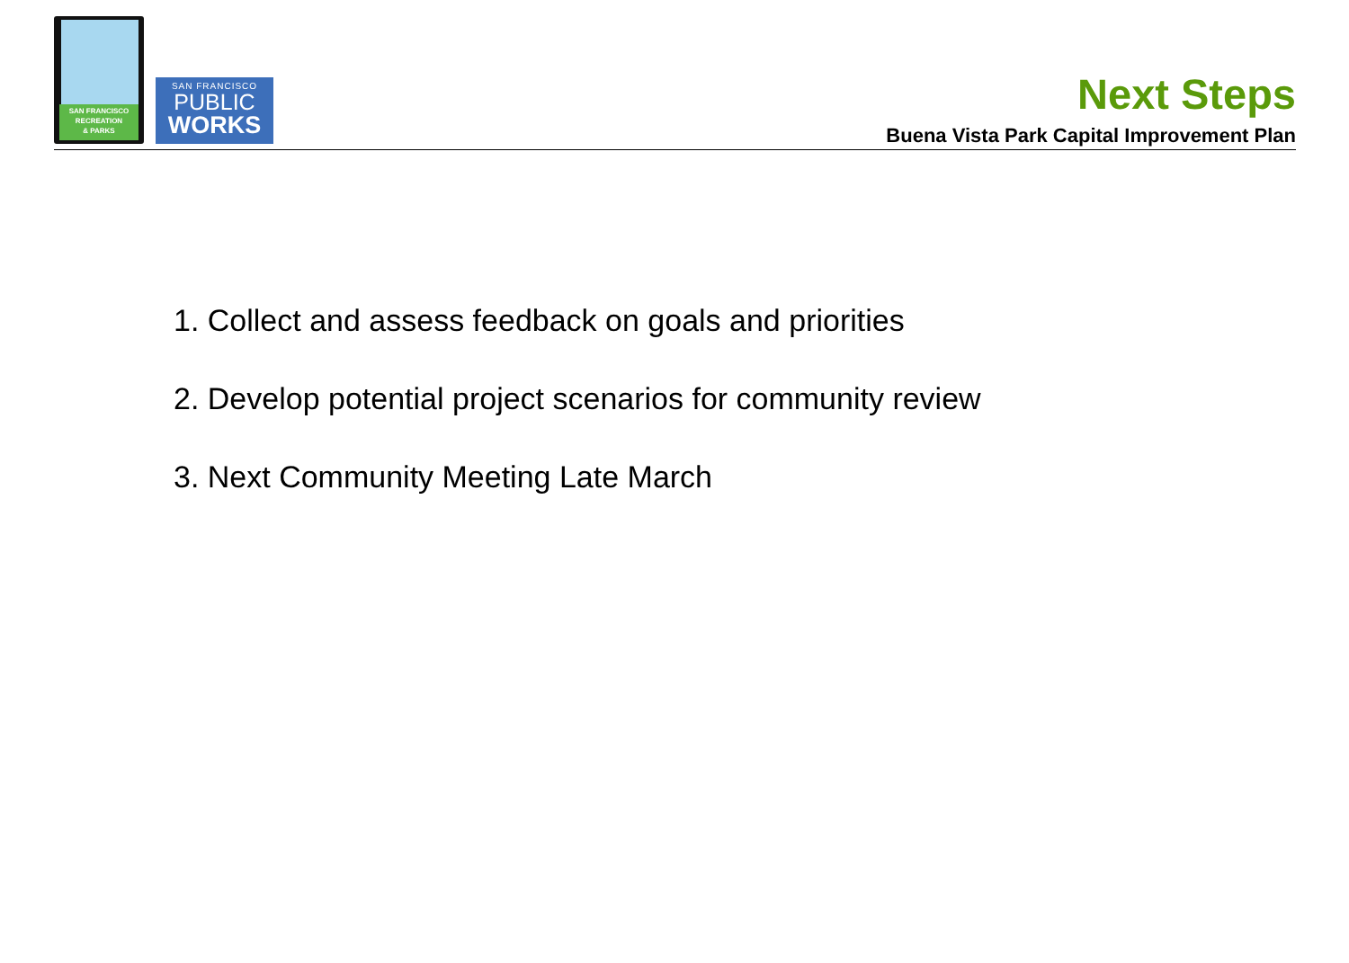SAN FRANCISCO
RECREATION
& PARKS
SAN FRANCISCO
PUBLIC
WORKS
Next Steps
Buena Vista Park Capital Improvement Plan
1. Collect and assess feedback on goals and priorities
2. Develop potential project scenarios for community review
3. Next Community Meeting Late March